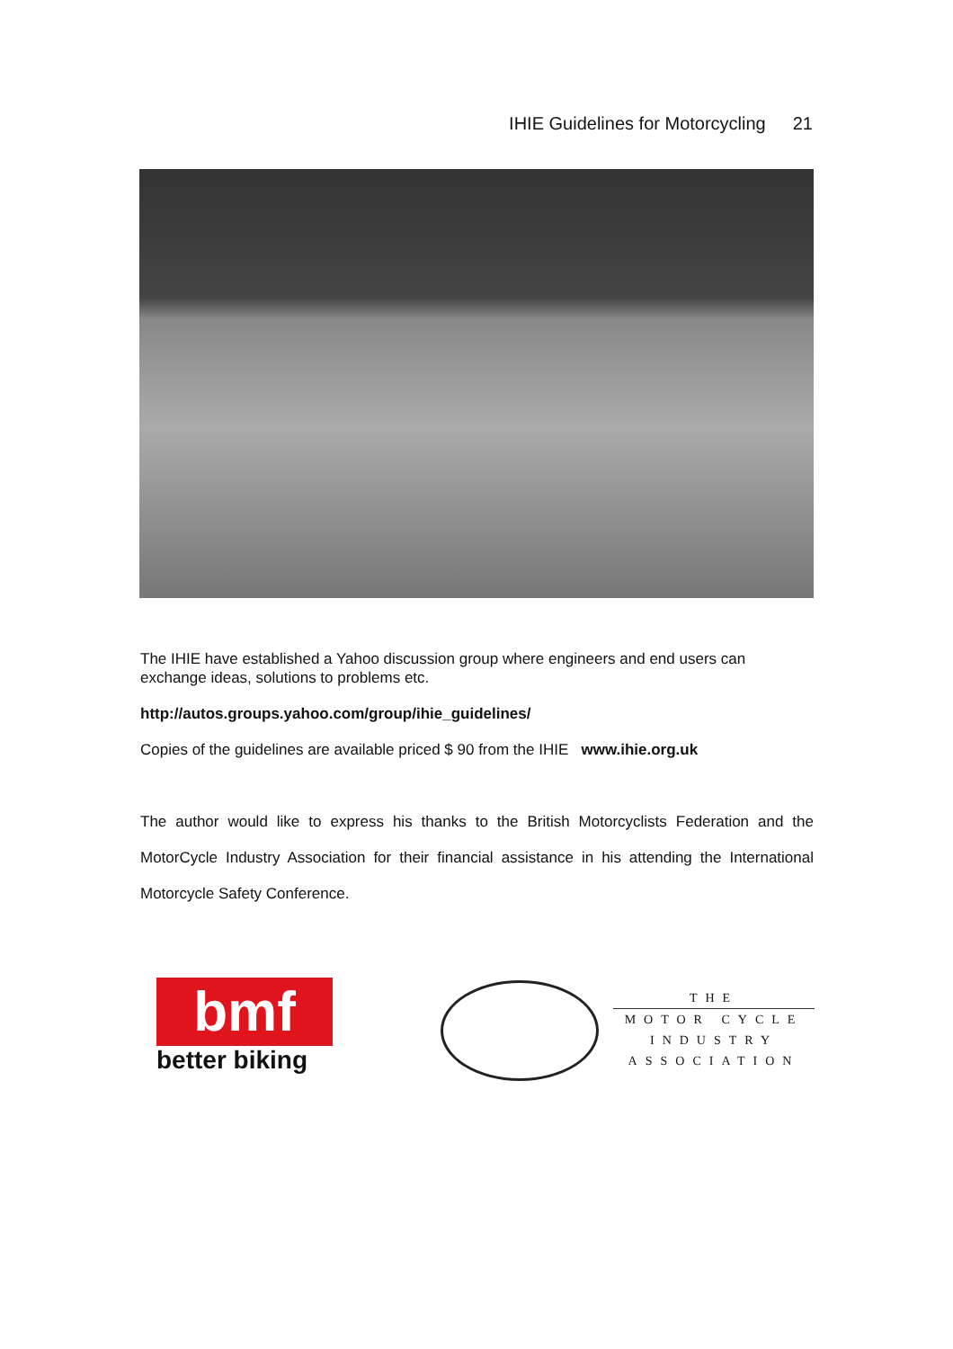IHIE Guidelines for Motorcycling 21
The IHIE have established a Yahoo discussion group where engineers and end users can exchange ideas, solutions to problems etc.
http://autos.groups.yahoo.com/group/ihie_guidelines/
Copies of the guidelines are available priced $ 90 from the IHIE www.ihie.org.uk
The author would like to express his thanks to the British Motorcyclists Federation and the MotorCycle Industry Association for their financial assistance in his attending the International Motorcycle Safety Conference.
bmf
better biking
THE
MOTOR CYCLE
INDUSTRY
ASSOCIATION